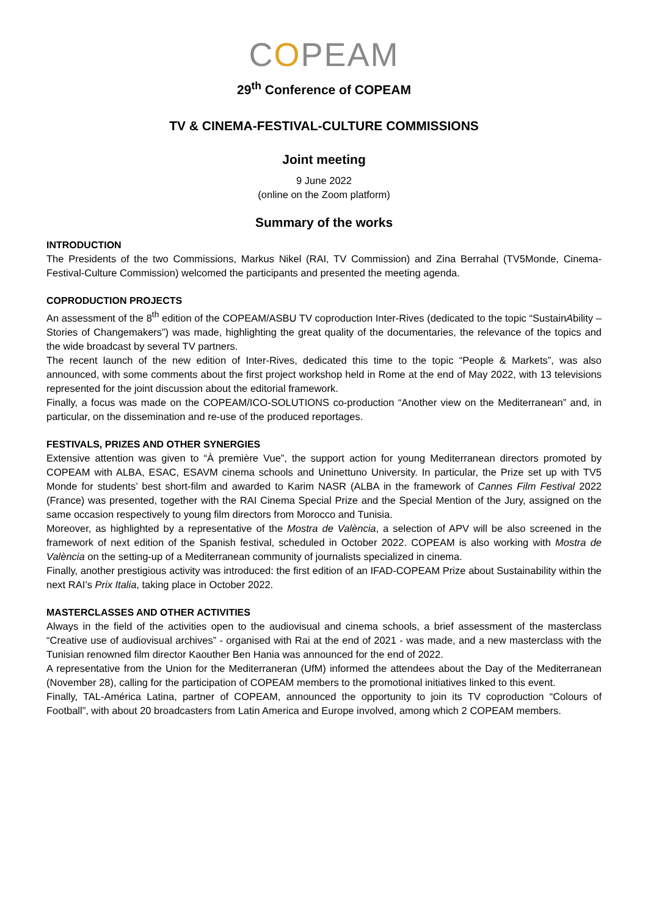COPEAM
29<sup>th</sup> Conference of COPEAM
TV & CINEMA-FESTIVAL-CULTURE COMMISSIONS
Joint meeting
9 June 2022
(online on the Zoom platform)
Summary of the works
INTRODUCTION
The Presidents of the two Commissions, Markus Nikel (RAI, TV Commission) and Zina Berrahal (TV5Monde, Cinema-Festival-Culture Commission) welcomed the participants and presented the meeting agenda.
COPRODUCTION PROJECTS
An assessment of the 8<sup>th</sup> edition of the COPEAM/ASBU TV coproduction Inter-Rives (dedicated to the topic “SustainAbility – Stories of Changemakers”) was made, highlighting the great quality of the documentaries, the relevance of the topics and the wide broadcast by several TV partners.
The recent launch of the new edition of Inter-Rives, dedicated this time to the topic “People & Markets”, was also announced, with some comments about the first project workshop held in Rome at the end of May 2022, with 13 televisions represented for the joint discussion about the editorial framework.
Finally, a focus was made on the COPEAM/ICO-SOLUTIONS co-production “Another view on the Mediterranean” and, in particular, on the dissemination and re-use of the produced reportages.
FESTIVALS, PRIZES AND OTHER SYNERGIES
Extensive attention was given to “À première Vue”, the support action for young Mediterranean directors promoted by COPEAM with ALBA, ESAC, ESAVM cinema schools and Uninettuno University. In particular, the Prize set up with TV5 Monde for students’ best short-film and awarded to Karim NASR (ALBA in the framework of Cannes Film Festival 2022 (France) was presented, together with the RAI Cinema Special Prize and the Special Mention of the Jury, assigned on the same occasion respectively to young film directors from Morocco and Tunisia.
Moreover, as highlighted by a representative of the Mostra de València, a selection of APV will be also screened in the framework of next edition of the Spanish festival, scheduled in October 2022. COPEAM is also working with Mostra de València on the setting-up of a Mediterranean community of journalists specialized in cinema.
Finally, another prestigious activity was introduced: the first edition of an IFAD-COPEAM Prize about Sustainability within the next RAI’s Prix Italia, taking place in October 2022.
MASTERCLASSES AND OTHER ACTIVITIES
Always in the field of the activities open to the audiovisual and cinema schools, a brief assessment of the masterclass “Creative use of audiovisual archives” - organised with Rai at the end of 2021 - was made, and a new masterclass with the Tunisian renowned film director Kaouther Ben Hania was announced for the end of 2022.
A representative from the Union for the Mediterraneran (UfM) informed the attendees about the Day of the Mediterranean (November 28), calling for the participation of COPEAM members to the promotional initiatives linked to this event.
Finally, TAL-América Latina, partner of COPEAM, announced the opportunity to join its TV coproduction “Colours of Football”, with about 20 broadcasters from Latin America and Europe involved, among which 2 COPEAM members.